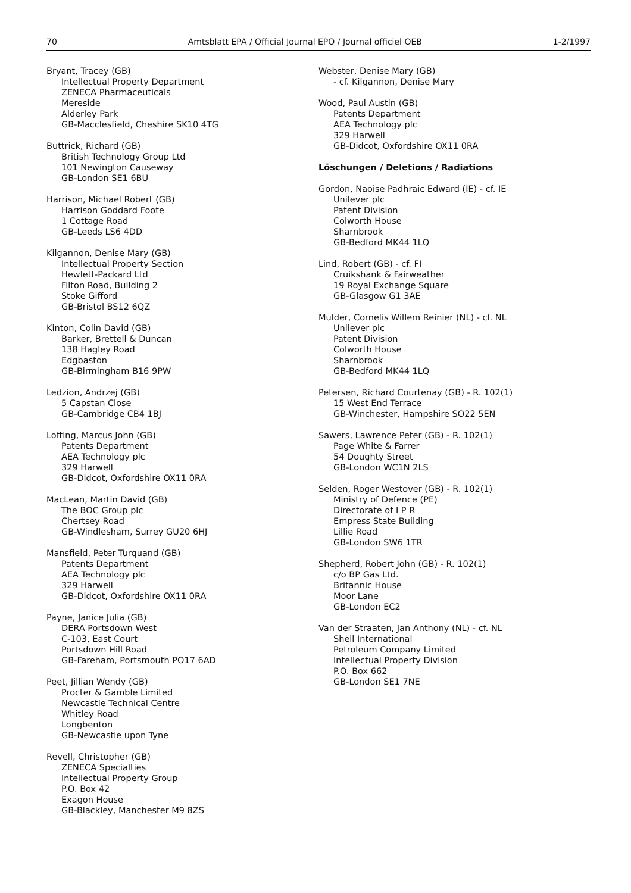70 Amtsblatt EPA / Official Journal EPO / Journal officiel OEB 1-2/1997
Bryant, Tracey (GB)
Intellectual Property Department
ZENECA Pharmaceuticals
Mereside
Alderley Park
GB-Macclesfield, Cheshire SK10 4TG
Buttrick, Richard (GB)
British Technology Group Ltd
101 Newington Causeway
GB-London SE1 6BU
Harrison, Michael Robert (GB)
Harrison Goddard Foote
1 Cottage Road
GB-Leeds LS6 4DD
Kilgannon, Denise Mary (GB)
Intellectual Property Section
Hewlett-Packard Ltd
Filton Road, Building 2
Stoke Gifford
GB-Bristol BS12 6QZ
Kinton, Colin David (GB)
Barker, Brettell & Duncan
138 Hagley Road
Edgbaston
GB-Birmingham B16 9PW
Ledzion, Andrzej (GB)
5 Capstan Close
GB-Cambridge CB4 1BJ
Lofting, Marcus John (GB)
Patents Department
AEA Technology plc
329 Harwell
GB-Didcot, Oxfordshire OX11 0RA
MacLean, Martin David (GB)
The BOC Group plc
Chertsey Road
GB-Windlesham, Surrey GU20 6HJ
Mansfield, Peter Turquand (GB)
Patents Department
AEA Technology plc
329 Harwell
GB-Didcot, Oxfordshire OX11 0RA
Payne, Janice Julia (GB)
DERA Portsdown West
C-103, East Court
Portsdown Hill Road
GB-Fareham, Portsmouth PO17 6AD
Peet, Jillian Wendy (GB)
Procter & Gamble Limited
Newcastle Technical Centre
Whitley Road
Longbenton
GB-Newcastle upon Tyne
Revell, Christopher (GB)
ZENECA Specialties
Intellectual Property Group
P.O. Box 42
Exagon House
GB-Blackley, Manchester M9 8ZS
Webster, Denise Mary (GB)
- cf. Kilgannon, Denise Mary
Wood, Paul Austin (GB)
Patents Department
AEA Technology plc
329 Harwell
GB-Didcot, Oxfordshire OX11 0RA
Löschungen / Deletions / Radiations
Gordon, Naoise Padhraic Edward (IE) - cf. IE
Unilever plc
Patent Division
Colworth House
Sharnbrook
GB-Bedford MK44 1LQ
Lind, Robert (GB) - cf. FI
Cruikshank & Fairweather
19 Royal Exchange Square
GB-Glasgow G1 3AE
Mulder, Cornelis Willem Reinier (NL) - cf. NL
Unilever plc
Patent Division
Colworth House
Sharnbrook
GB-Bedford MK44 1LQ
Petersen, Richard Courtenay (GB) - R. 102(1)
15 West End Terrace
GB-Winchester, Hampshire SO22 5EN
Sawers, Lawrence Peter (GB) - R. 102(1)
Page White & Farrer
54 Doughty Street
GB-London WC1N 2LS
Selden, Roger Westover (GB) - R. 102(1)
Ministry of Defence (PE)
Directorate of I P R
Empress State Building
Lillie Road
GB-London SW6 1TR
Shepherd, Robert John (GB) - R. 102(1)
c/o BP Gas Ltd.
Britannic House
Moor Lane
GB-London EC2
Van der Straaten, Jan Anthony (NL) - cf. NL
Shell International
Petroleum Company Limited
Intellectual Property Division
P.O. Box 662
GB-London SE1 7NE